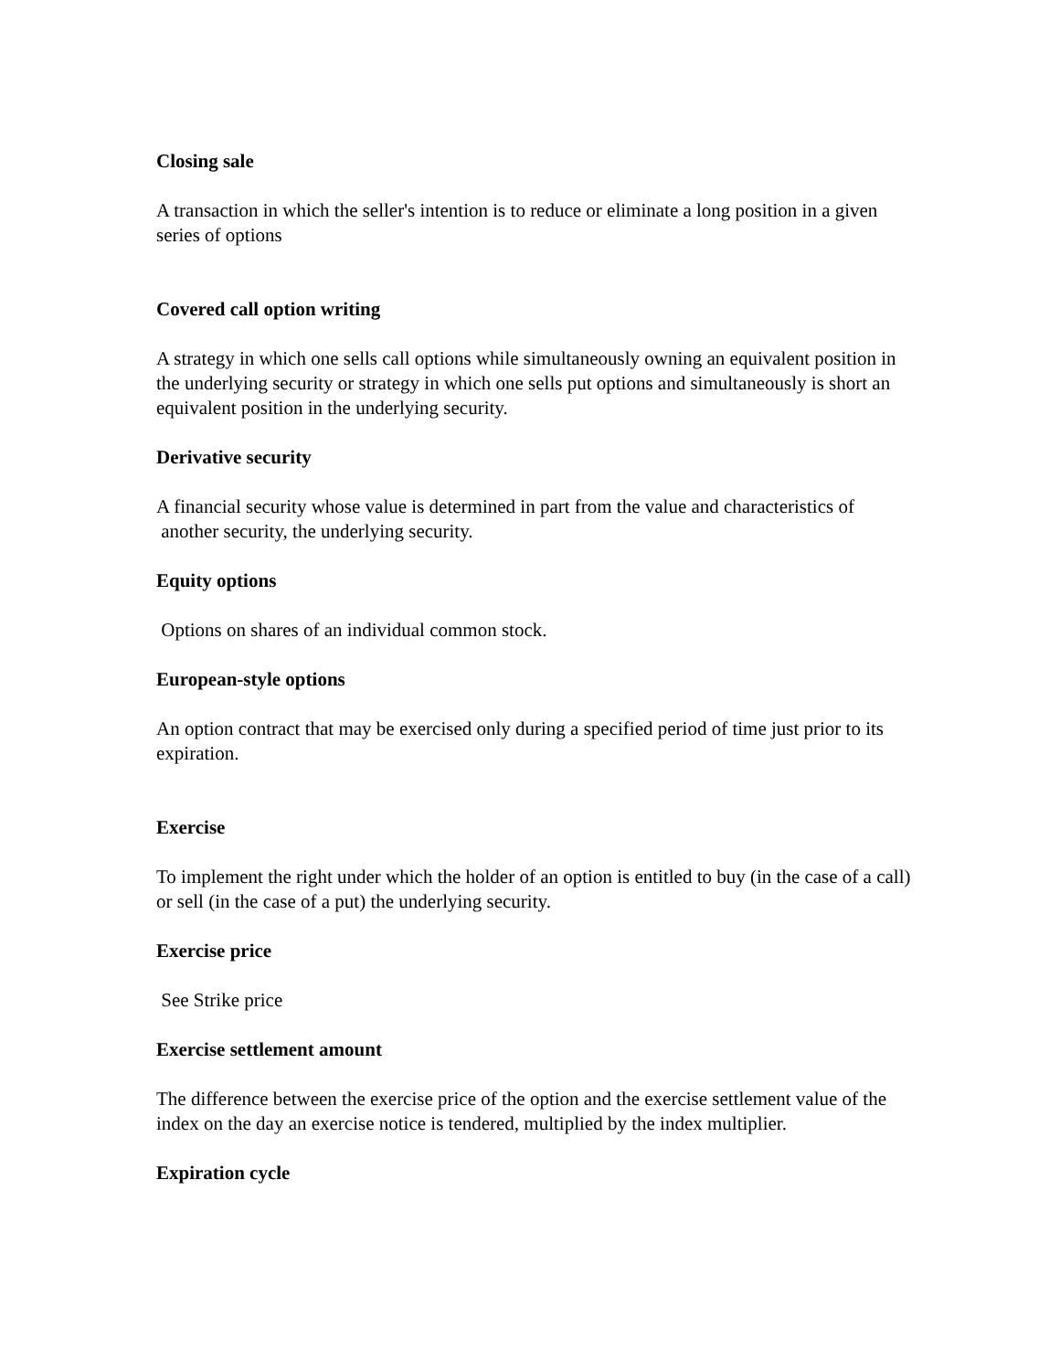Closing sale
A transaction in which the seller's intention is to reduce or eliminate a long position in a given series of options
Covered call option writing
A strategy in which one sells call options while simultaneously owning an equivalent position in the underlying security or strategy in which one sells put options and simultaneously is short an equivalent position in the underlying security.
Derivative security
A financial security whose value is determined in part from the value and characteristics of another security, the underlying security.
Equity options
Options on shares of an individual common stock.
European-style options
An option contract that may be exercised only during a specified period of time just prior to its expiration.
Exercise
To implement the right under which the holder of an option is entitled to buy (in the case of a call) or sell (in the case of a put) the underlying security.
Exercise price
See Strike price
Exercise settlement amount
The difference between the exercise price of the option and the exercise settlement value of the index on the day an exercise notice is tendered, multiplied by the index multiplier.
Expiration cycle